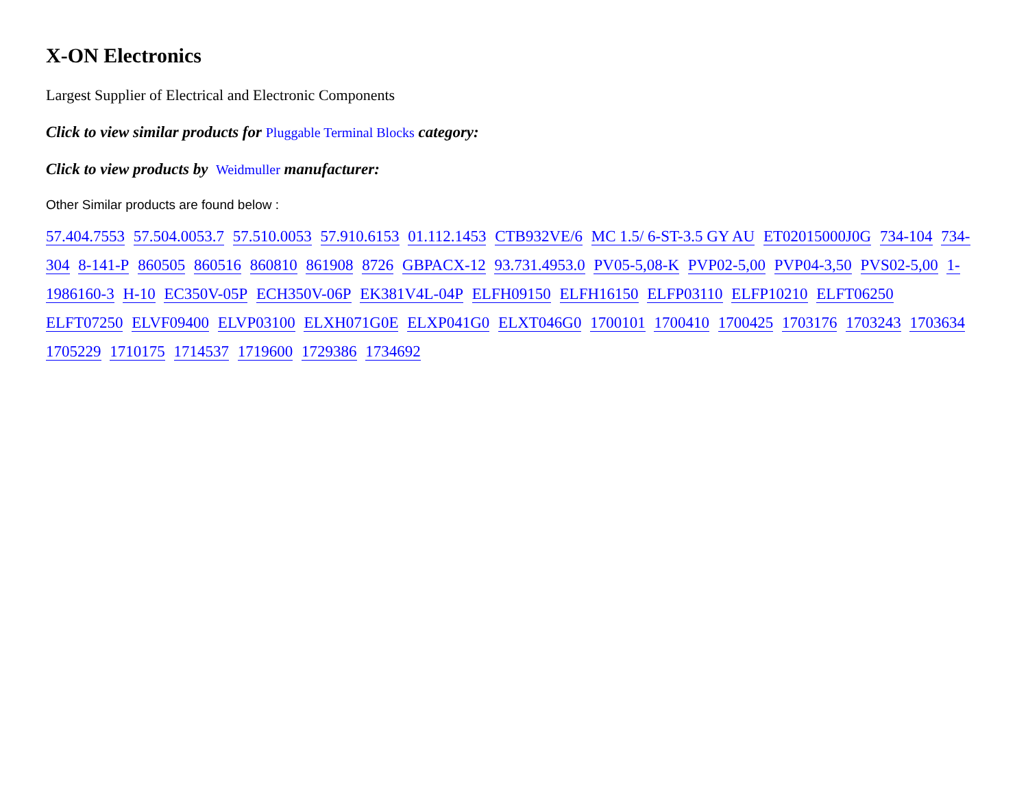X-ON Electronics
Largest Supplier of Electrical and Electronic Components
Click to view similar products for Pluggable Terminal Blocks category:
Click to view products by Weidmuller manufacturer:
Other Similar products are found below :
57.404.7553 57.504.0053.7 57.510.0053 57.910.6153 01.112.1453 CTB932VE/6 MC 1.5/ 6-ST-3.5 GY AU ET02015000J0G 734-104 734-304 8-141-P 860505 860516 860810 861908 8726 GBPACX-12 93.731.4953.0 PV05-5,08-K PVP02-5,00 PVP04-3,50 PVS02-5,00 1-1986160-3 H-10 EC350V-05P ECH350V-06P EK381V4L-04P ELFH09150 ELFH16150 ELFP03110 ELFP10210 ELFT06250 ELFT07250 ELVF09400 ELVP03100 ELXH071G0E ELXP041G0 ELXT046G0 1700101 1700410 1700425 1703176 1703243 1703634 1705229 1710175 1714537 1719600 1729386 1734692